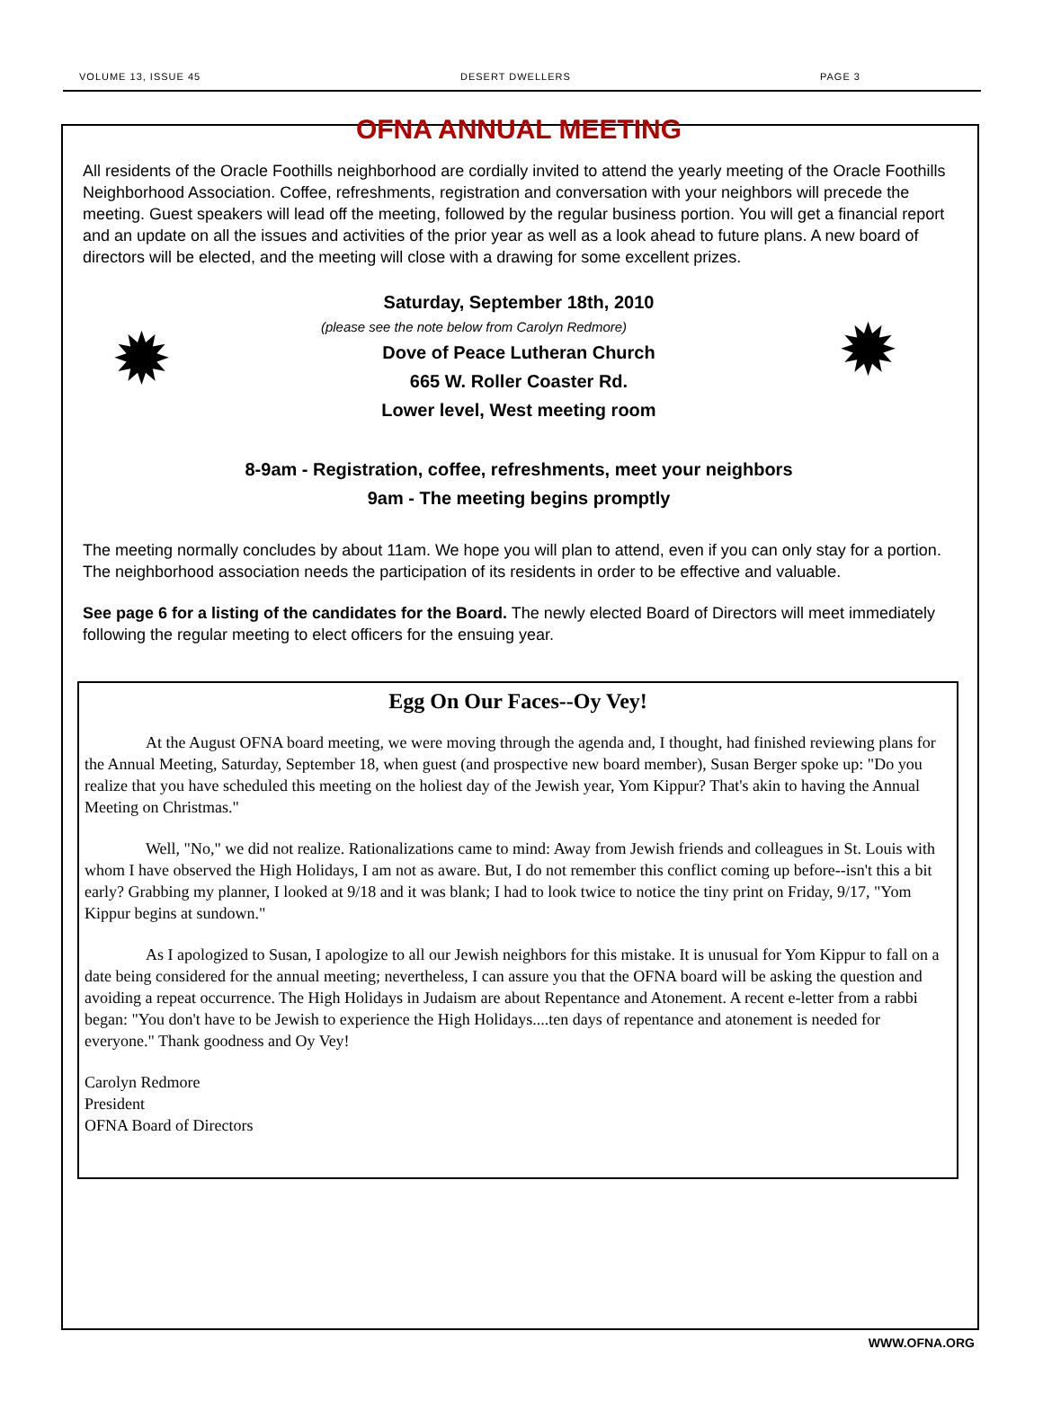VOLUME 13, ISSUE 45 DESERT DWELLERS PAGE 3
OFNA ANNUAL MEETING
All residents of the Oracle Foothills neighborhood are cordially invited to attend the yearly meeting of the Oracle Foothills Neighborhood Association. Coffee, refreshments, registration and conversation with your neighbors will precede the meeting. Guest speakers will lead off the meeting, followed by the regular business portion. You will get a financial report and an update on all the issues and activities of the prior year as well as a look ahead to future plans. A new board of directors will be elected, and the meeting will close with a drawing for some excellent prizes.
✹ ✹
Saturday, September 18th, 2010
(please see the note below from Carolyn Redmore)
Dove of Peace Lutheran Church
665 W. Roller Coaster Rd.
Lower level, West meeting room
8-9am - Registration, coffee, refreshments, meet your neighbors
9am - The meeting begins promptly
The meeting normally concludes by about 11am. We hope you will plan to attend, even if you can only stay for a portion. The neighborhood association needs the participation of its residents in order to be effective and valuable.
See page 6 for a listing of the candidates for the Board. The newly elected Board of Directors will meet immediately following the regular meeting to elect officers for the ensuing year.
Egg On Our Faces--Oy Vey!
At the August OFNA board meeting, we were moving through the agenda and, I thought, had finished reviewing plans for the Annual Meeting, Saturday, September 18, when guest (and prospective new board member), Susan Berger spoke up: "Do you realize that you have scheduled this meeting on the holiest day of the Jewish year, Yom Kippur? That's akin to having the Annual Meeting on Christmas."
Well, "No," we did not realize. Rationalizations came to mind: Away from Jewish friends and colleagues in St. Louis with whom I have observed the High Holidays, I am not as aware. But, I do not remember this conflict coming up before--isn't this a bit early? Grabbing my planner, I looked at 9/18 and it was blank; I had to look twice to notice the tiny print on Friday, 9/17, "Yom Kippur begins at sundown."
As I apologized to Susan, I apologize to all our Jewish neighbors for this mistake. It is unusual for Yom Kippur to fall on a date being considered for the annual meeting; nevertheless, I can assure you that the OFNA board will be asking the question and avoiding a repeat occurrence. The High Holidays in Judaism are about Repentance and Atonement. A recent e-letter from a rabbi began: "You don't have to be Jewish to experience the High Holidays....ten days of repentance and atonement is needed for everyone." Thank goodness and Oy Vey!
Carolyn Redmore
President
OFNA Board of Directors
WWW.OFNA.ORG